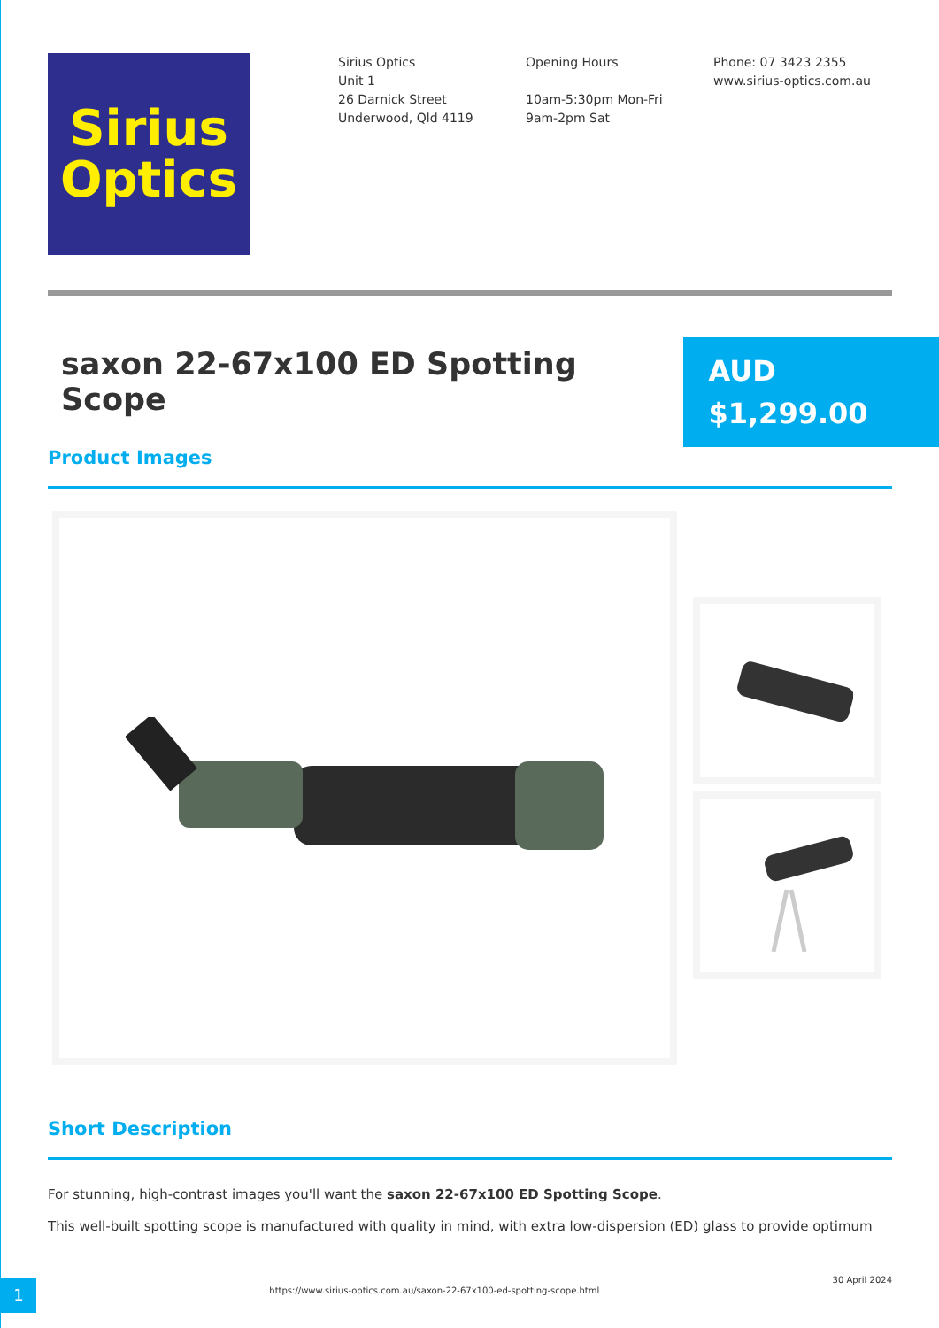Sirius
Optics
Sirius Optics
Unit 1
26 Darnick Street
Underwood, Qld 4119
Opening Hours
10am-5:30pm Mon-Fri
9am-2pm Sat
Phone: 07 3423 2355
www.sirius-optics.com.au
saxon 22-67x100 ED Spotting Scope
AUD
$1,299.00
Product Images
Short Description
For stunning, high-contrast images you'll want the saxon 22-67x100 ED Spotting Scope.
This well-built spotting scope is manufactured with quality in mind, with extra low-dispersion (ED) glass to provide optimum
1
https://www.sirius-optics.com.au/saxon-22-67x100-ed-spotting-scope.html
30 April 2024